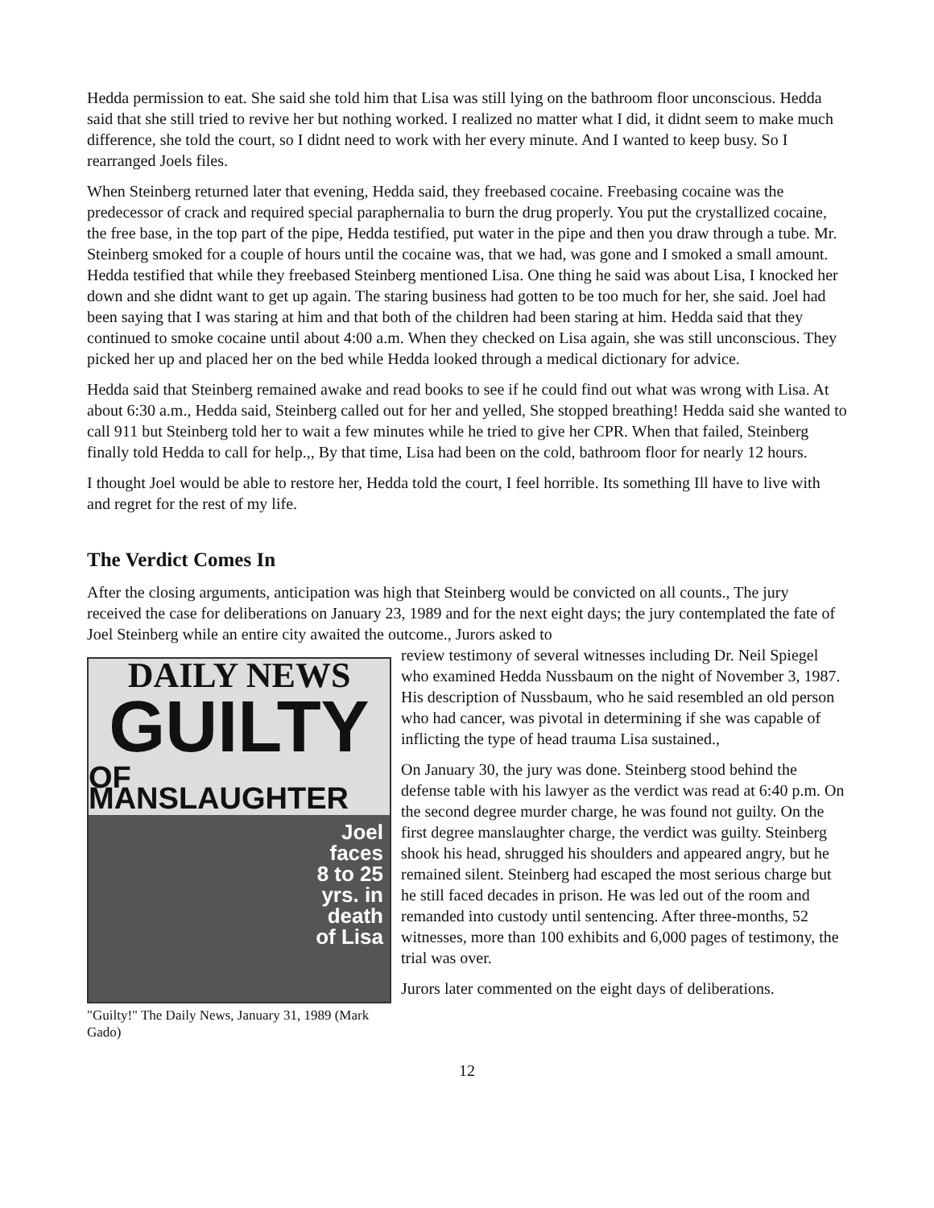Hedda permission to eat. She said she told him that Lisa was still lying on the bathroom floor unconscious. Hedda said that she still tried to revive her but nothing worked. I realized no matter what I did, it didnt seem to make much difference, she told the court, so I didnt need to work with her every minute. And I wanted to keep busy. So I rearranged Joels files.
When Steinberg returned later that evening, Hedda said, they freebased cocaine. Freebasing cocaine was the predecessor of crack and required special paraphernalia to burn the drug properly. You put the crystallized cocaine, the free base, in the top part of the pipe, Hedda testified, put water in the pipe and then you draw through a tube. Mr. Steinberg smoked for a couple of hours until the cocaine was, that we had, was gone and I smoked a small amount. Hedda testified that while they freebased Steinberg mentioned Lisa. One thing he said was about Lisa, I knocked her down and she didnt want to get up again. The staring business had gotten to be too much for her, she said. Joel had been saying that I was staring at him and that both of the children had been staring at him. Hedda said that they continued to smoke cocaine until about 4:00 a.m. When they checked on Lisa again, she was still unconscious. They picked her up and placed her on the bed while Hedda looked through a medical dictionary for advice.
Hedda said that Steinberg remained awake and read books to see if he could find out what was wrong with Lisa. At about 6:30 a.m., Hedda said, Steinberg called out for her and yelled, She stopped breathing! Hedda said she wanted to call 911 but Steinberg told her to wait a few minutes while he tried to give her CPR. When that failed, Steinberg finally told Hedda to call for help.,, By that time, Lisa had been on the cold, bathroom floor for nearly 12 hours.
I thought Joel would be able to restore her, Hedda told the court, I feel horrible. Its something Ill have to live with and regret for the rest of my life.
The Verdict Comes In
After the closing arguments, anticipation was high that Steinberg would be convicted on all counts., The jury received the case for deliberations on January 23, 1989 and for the next eight days; the jury contemplated the fate of Joel Steinberg while an entire city awaited the outcome., Jurors asked to
DAILY NEWS
GUILTY
OF MANSLAUGHTER
Joel
faces
8 to 25
yrs. in
death
of Lisa
"Guilty!" The Daily News, January 31, 1989 (Mark Gado)
review testimony of several witnesses including Dr. Neil Spiegel who examined Hedda Nussbaum on the night of November 3, 1987. His description of Nussbaum, who he said resembled an old person who had cancer, was pivotal in determining if she was capable of inflicting the type of head trauma Lisa sustained.,
On January 30, the jury was done. Steinberg stood behind the defense table with his lawyer as the verdict was read at 6:40 p.m. On the second degree murder charge, he was found not guilty. On the first degree manslaughter charge, the verdict was guilty. Steinberg shook his head, shrugged his shoulders and appeared angry, but he remained silent. Steinberg had escaped the most serious charge but he still faced decades in prison. He was led out of the room and remanded into custody until sentencing. After three-months, 52 witnesses, more than 100 exhibits and 6,000 pages of testimony, the trial was over.
Jurors later commented on the eight days of deliberations.
12